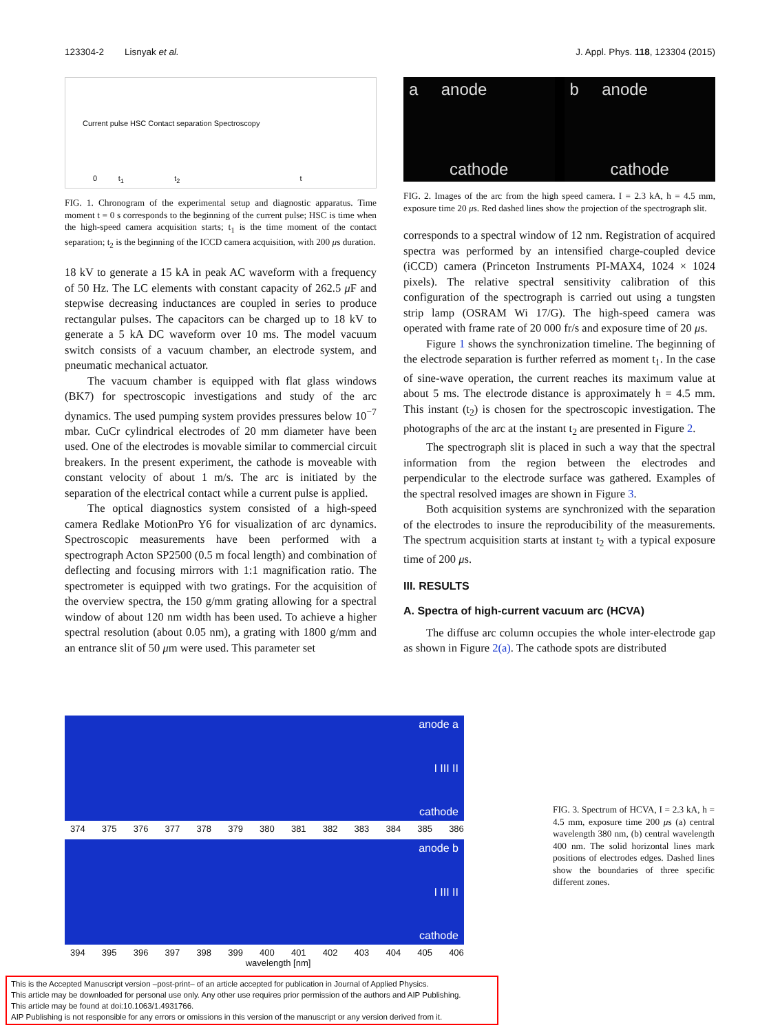123304-2 Lisnyak et al. J. Appl. Phys. 118, 123304 (2015)
0 t<sub>1</sub> t<sub>2</sub> t
Current pulse HSC Contact separation Spectroscopy
FIG. 1. Chronogram of the experimental setup and diagnostic apparatus. Time moment t = 0 s corresponds to the beginning of the current pulse; HSC is time when the high-speed camera acquisition starts; t<sub>1</sub> is the time moment of the contact separation; t<sub>2</sub> is the beginning of the ICCD camera acquisition, with 200 μs duration.
18 kV to generate a 15 kA in peak AC waveform with a frequency of 50 Hz. The LC elements with constant capacity of 262.5 μ F and stepwise decreasing inductances are coupled in series to produce rectangular pulses. The capacitors can be charged up to 18 kV to generate a 5 kA DC waveform over 10 ms. The model vacuum switch consists of a vacuum chamber, an electrode system, and pneumatic mechanical actuator.
The vacuum chamber is equipped with flat glass windows (BK7) for spectroscopic investigations and study of the arc dynamics. The used pumping system provides pressures below 10<sup>−7</sup> mbar. CuCr cylindrical electrodes of 20 mm diameter have been used. One of the electrodes is movable similar to commercial circuit breakers. In the present experiment, the cathode is moveable with constant velocity of about 1 m/s. The arc is initiated by the separation of the electrical contact while a current pulse is applied.
The optical diagnostics system consisted of a high-speed camera Redlake MotionPro Y6 for visualization of arc dynamics. Spectroscopic measurements have been performed with a spectrograph Acton SP2500 (0.5 m focal length) and combination of deflecting and focusing mirrors with 1:1 magnification ratio. The spectrometer is equipped with two gratings. For the acquisition of the overview spectra, the 150 g/mm grating allowing for a spectral window of about 120 nm width has been used. To achieve a higher spectral resolution (about 0.05 nm), a grating with 1800 g/mm and an entrance slit of 50 μm were used. This parameter set
a anode
cathode
b anode
cathode
FIG. 2. Images of the arc from the high speed camera. I = 2.3 kA, h = 4.5 mm, exposure time 20 μs. Red dashed lines show the projection of the spectrograph slit.
corresponds to a spectral window of 12 nm. Registration of acquired spectra was performed by an intensified charge-coupled device (iCCD) camera (Princeton Instruments PI-MAX4, 1024 × 1024 pixels). The relative spectral sensitivity calibration of this configuration of the spectrograph is carried out using a tungsten strip lamp (OSRAM Wi 17/G). The high-speed camera was operated with frame rate of 20 000 fr/s and exposure time of 20 μs.
Figure 1 shows the synchronization timeline. The beginning of the electrode separation is further referred as moment t<sub>1</sub>. In the case of sine-wave operation, the current reaches its maximum value at about 5 ms. The electrode distance is approximately h = 4.5 mm. This instant (t<sub>2</sub>) is chosen for the spectroscopic investigation. The photographs of the arc at the instant t<sub>2</sub> are presented in Figure 2.
The spectrograph slit is placed in such a way that the spectral information from the region between the electrodes and perpendicular to the electrode surface was gathered. Examples of the spectral resolved images are shown in Figure 3.
Both acquisition systems are synchronized with the separation of the electrodes to insure the reproducibility of the measurements. The spectrum acquisition starts at instant t<sub>2</sub> with a typical exposure time of 200 μs.
III. RESULTS
A. Spectra of high-current vacuum arc (HCVA)
The diffuse arc column occupies the whole inter-electrode gap as shown in Figure 2(a). The cathode spots are distributed
anode a
I III II
cathode
374 375 376 377 378 379 380 381 382 383 384 385 386
anode b
I III II
cathode
394 395 396 397 398 399 400 401 402 403 404 405 406
wavelength [nm]
FIG. 3. Spectrum of HCVA, I = 2.3 kA, h = 4.5 mm, exposure time 200 μs (a) central wavelength 380 nm, (b) central wavelength 400 nm. The solid horizontal lines mark positions of electrodes edges. Dashed lines show the boundaries of three specific different zones.
This is the Accepted Manuscript version –post-print– of an article accepted for publication in Journal of Applied Physics.
This article may be downloaded for personal use only. Any other use requires prior permission of the authors and AIP Publishing.
This article may be found at doi:10.1063/1.4931766.
AIP Publishing is not responsible for any errors or omissions in this version of the manuscript or any version derived from it.